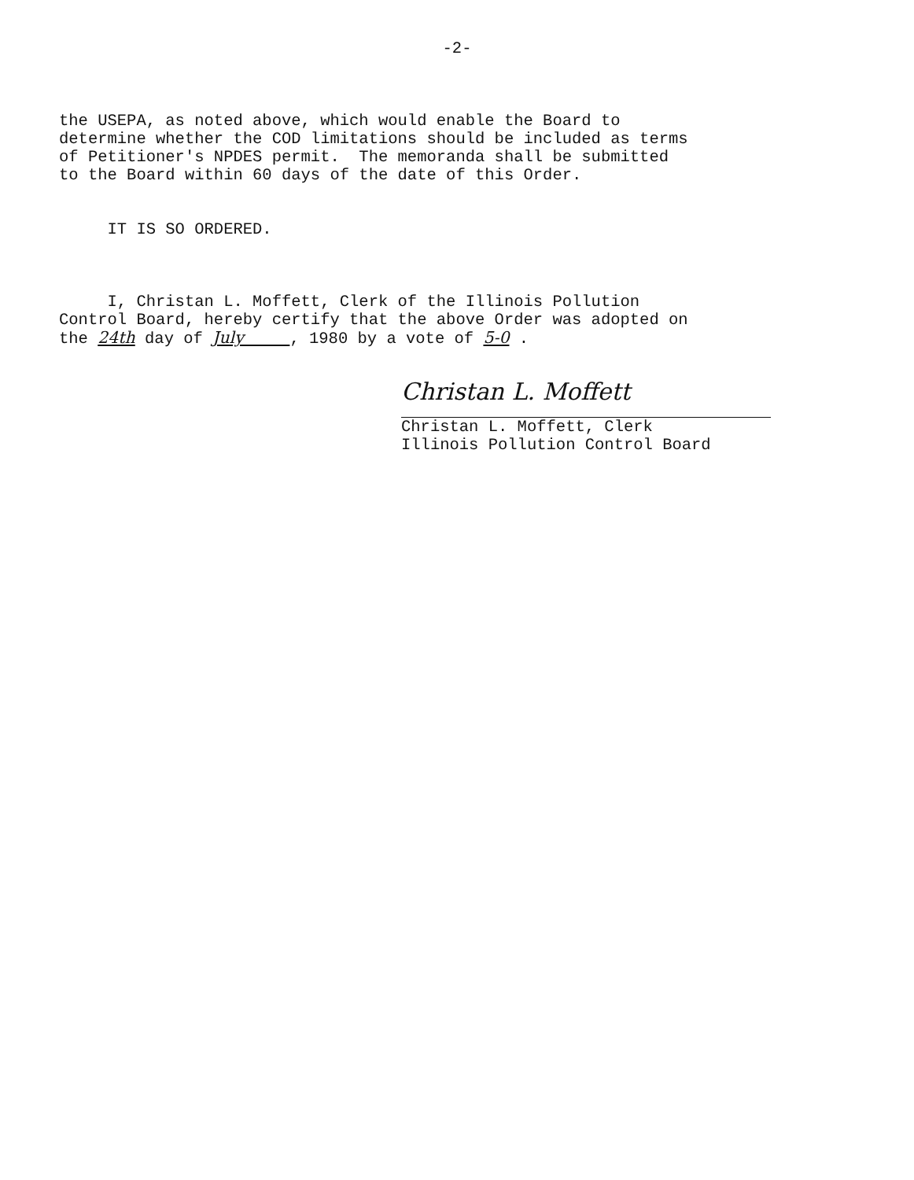-2-
the USEPA, as noted above, which would enable the Board to determine whether the COD limitations should be included as terms of Petitioner's NPDES permit. The memoranda shall be submitted to the Board within 60 days of the date of this Order.
IT IS SO ORDERED.
I, Christan L. Moffett, Clerk of the Illinois Pollution Control Board, hereby certify that the above Order was adopted on the 24th day of July , 1980 by a vote of 5-0 .
Christan L. Moffett
Christan L. Moffett, Clerk Illinois Pollution Control Board